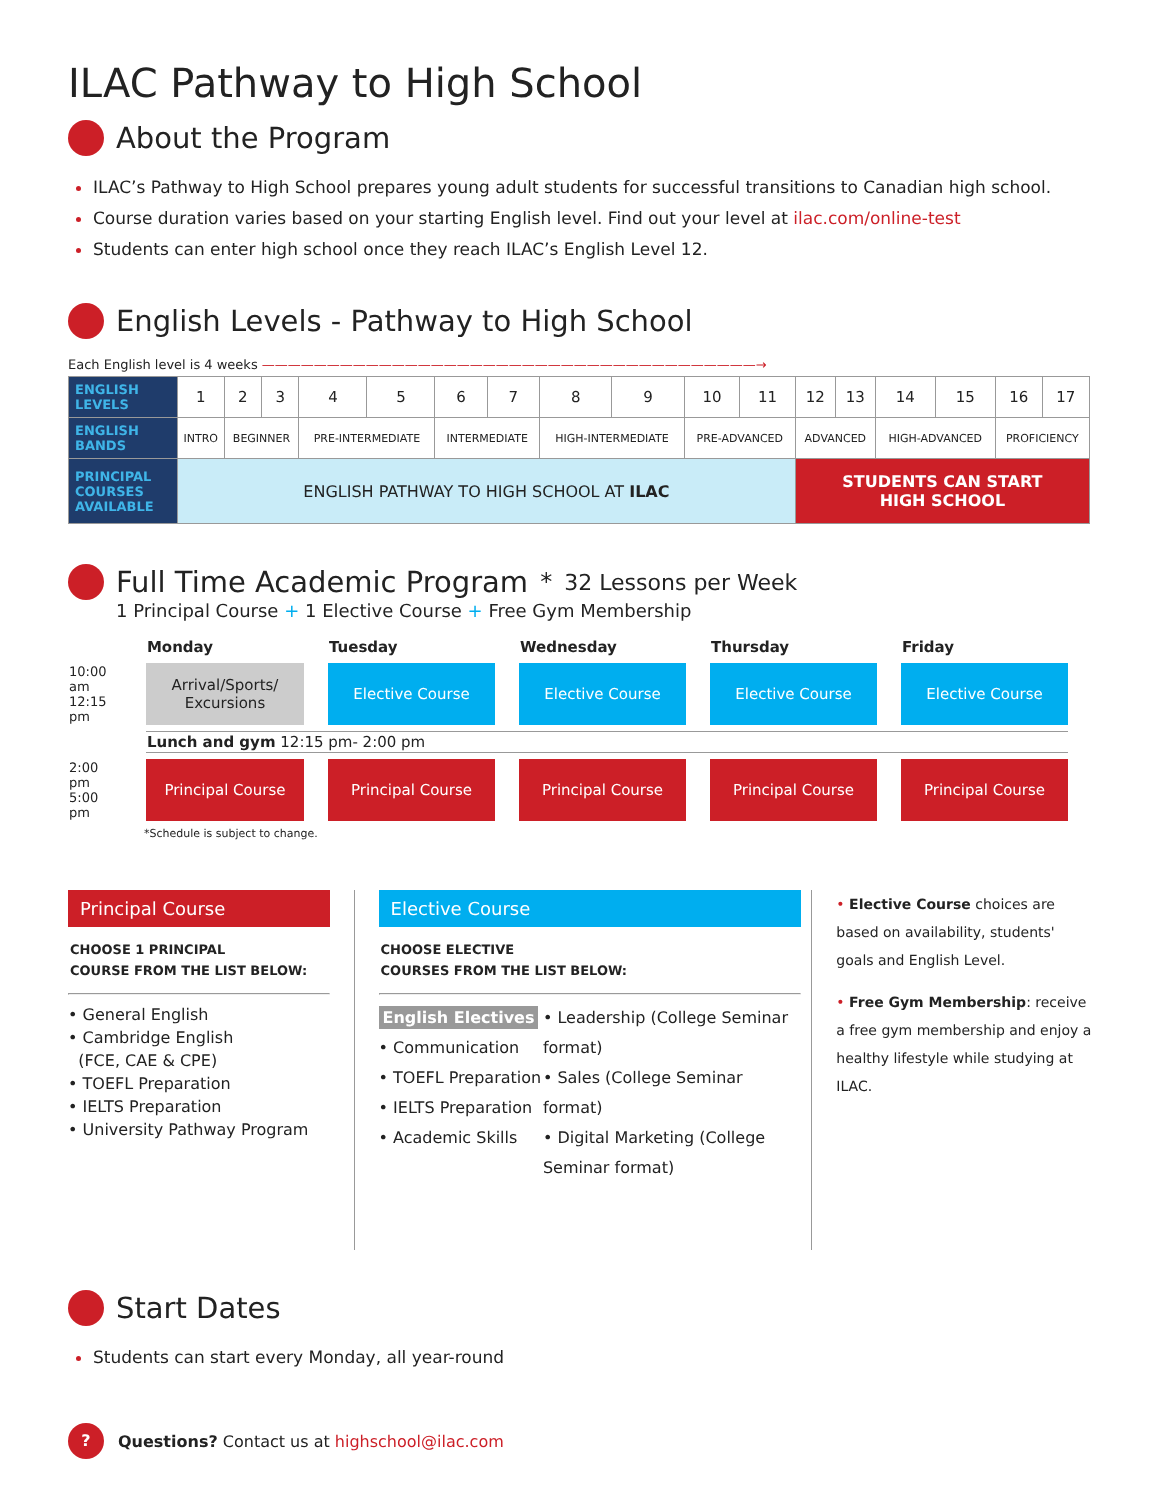ILAC Pathway to High School
About the Program
ILAC’s Pathway to High School prepares young adult students for successful transitions to Canadian high school.
Course duration varies based on your starting English level. Find out your level at ilac.com/online-test
Students can enter high school once they reach ILAC’s English Level 12.
English Levels - Pathway to High School
Each English level is 4 weeks ——————————————————————————————————————→
| ENGLISH LEVELS | 1 | 2 | 3 | 4 | 5 | 6 | 7 | 8 | 9 | 10 | 11 | 12 | 13 | 14 | 15 | 16 | 17 |
| ENGLISH BANDS | INTRO | BEGINNER | | PRE-INTERMEDIATE | | INTERMEDIATE | | HIGH-INTERMEDIATE | | PRE-ADVANCED | | ADVANCED | | HIGH-ADVANCED | | PROFICIENCY | |
| PRINCIPAL COURSES AVAILABLE | ENGLISH PATHWAY TO HIGH SCHOOL AT ILAC | | | | | | | | | | | STUDENTS CAN START HIGH SCHOOL | | | | | |
Full Time Academic Program<sup>*</sup> 32 Lessons per Week
1 Principal Course + 1 Elective Course + Free Gym Membership
| | Monday | Tuesday | Wednesday | Thursday | Friday |
| 10:00 am 12:15 pm | Arrival/Sports/ Excursions | Elective Course | Elective Course | Elective Course | Elective Course |
| | Lunch and gym 12:15 pm- 2:00 pm | | | | |
| 2:00 pm 5:00 pm | Principal Course | Principal Course | Principal Course | Principal Course | Principal Course |
*Schedule is subject to change.
Principal Course
CHOOSE 1 PRINCIPAL
COURSE FROM THE LIST BELOW:
• General English
• Cambridge English
(FCE, CAE & CPE)
• TOEFL Preparation
• IELTS Preparation
• University Pathway Program
Elective Course
CHOOSE ELECTIVE
COURSES FROM THE LIST BELOW:
English Electives
• Communication
• TOEFL Preparation
• IELTS Preparation
• Academic Skills
• Leadership (College Seminar format)
• Sales (College Seminar format)
• Digital Marketing (College Seminar format)
• Elective Course choices are based on availability, students' goals and English Level.
• Free Gym Membership: receive a free gym membership and enjoy a healthy lifestyle while studying at ILAC.
Start Dates
Students can start every Monday, all year-round
? Questions? Contact us at highschool@ilac.com